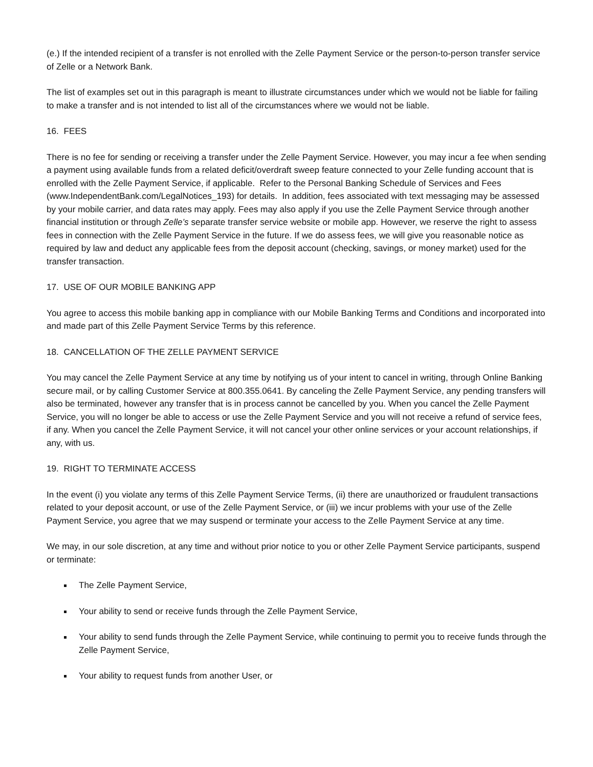(e.) If the intended recipient of a transfer is not enrolled with the Zelle Payment Service or the person-to-person transfer service of Zelle or a Network Bank.
The list of examples set out in this paragraph is meant to illustrate circumstances under which we would not be liable for failing to make a transfer and is not intended to list all of the circumstances where we would not be liable.
16. FEES
There is no fee for sending or receiving a transfer under the Zelle Payment Service. However, you may incur a fee when sending a payment using available funds from a related deficit/overdraft sweep feature connected to your Zelle funding account that is enrolled with the Zelle Payment Service, if applicable. Refer to the Personal Banking Schedule of Services and Fees (www.IndependentBank.com/LegalNotices_193) for details. In addition, fees associated with text messaging may be assessed by your mobile carrier, and data rates may apply. Fees may also apply if you use the Zelle Payment Service through another financial institution or through Zelle’s separate transfer service website or mobile app. However, we reserve the right to assess fees in connection with the Zelle Payment Service in the future. If we do assess fees, we will give you reasonable notice as required by law and deduct any applicable fees from the deposit account (checking, savings, or money market) used for the transfer transaction.
17. USE OF OUR MOBILE BANKING APP
You agree to access this mobile banking app in compliance with our Mobile Banking Terms and Conditions and incorporated into and made part of this Zelle Payment Service Terms by this reference.
18. CANCELLATION OF THE ZELLE PAYMENT SERVICE
You may cancel the Zelle Payment Service at any time by notifying us of your intent to cancel in writing, through Online Banking secure mail, or by calling Customer Service at 800.355.0641. By canceling the Zelle Payment Service, any pending transfers will also be terminated, however any transfer that is in process cannot be cancelled by you. When you cancel the Zelle Payment Service, you will no longer be able to access or use the Zelle Payment Service and you will not receive a refund of service fees, if any. When you cancel the Zelle Payment Service, it will not cancel your other online services or your account relationships, if any, with us.
19. RIGHT TO TERMINATE ACCESS
In the event (i) you violate any terms of this Zelle Payment Service Terms, (ii) there are unauthorized or fraudulent transactions related to your deposit account, or use of the Zelle Payment Service, or (iii) we incur problems with your use of the Zelle Payment Service, you agree that we may suspend or terminate your access to the Zelle Payment Service at any time.
We may, in our sole discretion, at any time and without prior notice to you or other Zelle Payment Service participants, suspend or terminate:
The Zelle Payment Service,
Your ability to send or receive funds through the Zelle Payment Service,
Your ability to send funds through the Zelle Payment Service, while continuing to permit you to receive funds through the Zelle Payment Service,
Your ability to request funds from another User, or